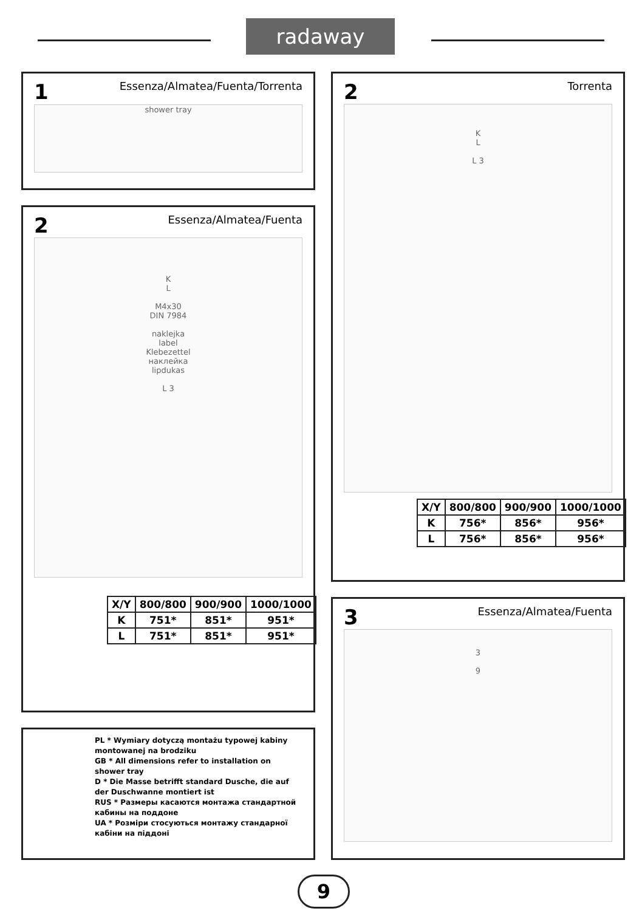radaway
1
Essenza/Almatea/Fuenta/Torrenta
shower tray
2
Essenza/Almatea/Fuenta
K
L
M4x30
DIN 7984
naklejka
label
Klebezettel
наклейка
lipdukas
L 3
| X/Y | 800/800 | 900/900 | 1000/1000 |
| --- | --- | --- | --- |
| K | 751* | 851* | 951* |
| L | 751* | 851* | 951* |
PL * Wymiary dotyczą montażu typowej kabiny montowanej na brodziku
GB * All dimensions refer to installation on shower tray
D * Die Masse betrifft standard Dusche, die auf der Duschwanne montiert ist
RUS * Размеры касаются монтажа стандартной кабины на поддоне
UA * Розміри стосуються монтажу стандарної кабіни на піддоні
2
Torrenta
K
L
L 3
| X/Y | 800/800 | 900/900 | 1000/1000 |
| --- | --- | --- | --- |
| K | 756* | 856* | 956* |
| L | 756* | 856* | 956* |
3
Essenza/Almatea/Fuenta
3
9
9